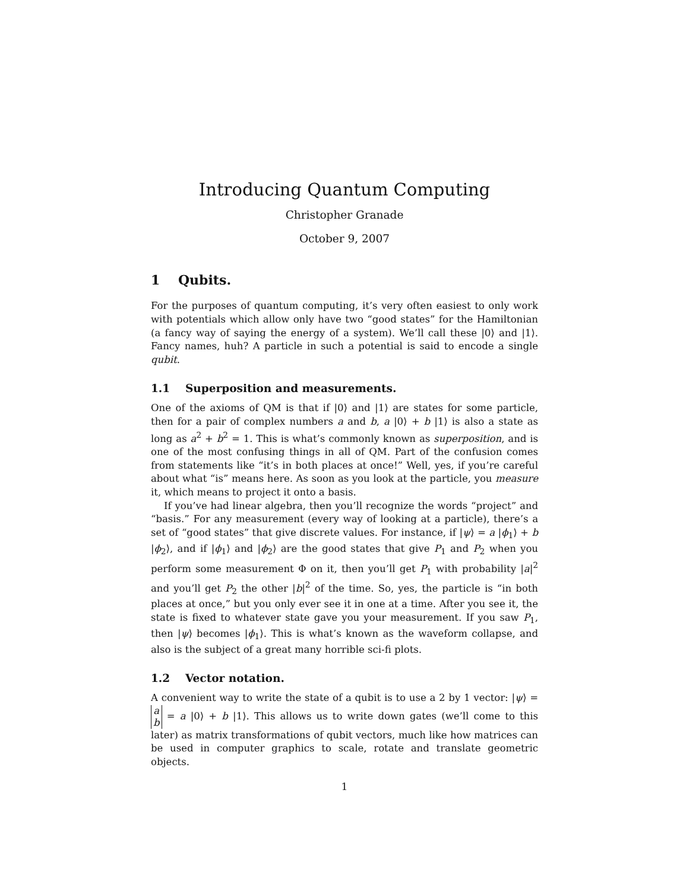Introducing Quantum Computing
Christopher Granade
October 9, 2007
1 Qubits.
For the purposes of quantum computing, it’s very often easiest to only work with potentials which allow only have two “good states” for the Hamiltonian (a fancy way of saying the energy of a system). We’ll call these |0⟩ and |1⟩. Fancy names, huh? A particle in such a potential is said to encode a single qubit.
1.1 Superposition and measurements.
One of the axioms of QM is that if |0⟩ and |1⟩ are states for some particle, then for a pair of complex numbers a and b, a |0⟩ + b |1⟩ is also a state as long as a<sup>2</sup> + b<sup>2</sup> = 1. This is what’s commonly known as superposition, and is one of the most confusing things in all of QM. Part of the confusion comes from statements like “it’s in both places at once!” Well, yes, if you’re careful about what “is” means here. As soon as you look at the particle, you measure it, which means to project it onto a basis.
If you’ve had linear algebra, then you’ll recognize the words “project” and “basis.” For any measurement (every way of looking at a particle), there’s a set of “good states” that give discrete values. For instance, if |ψ⟩ = a |ϕ<sub>1</sub>⟩ + b |ϕ<sub>2</sub>⟩, and if |ϕ<sub>1</sub>⟩ and |ϕ<sub>2</sub>⟩ are the good states that give P<sub>1</sub> and P<sub>2</sub> when you perform some measurement Φ on it, then you’ll get P<sub>1</sub> with probability |a|<sup>2</sup> and you’ll get P<sub>2</sub> the other |b|<sup>2</sup> of the time. So, yes, the particle is “in both places at once,” but you only ever see it in one at a time. After you see it, the state is fixed to whatever state gave you your measurement. If you saw P<sub>1</sub>, then |ψ⟩ becomes |ϕ<sub>1</sub>⟩. This is what’s known as the waveform collapse, and also is the subject of a great many horrible sci-fi plots.
1.2 Vector notation.
A convenient way to write the state of a qubit is to use a 2 by 1 vector: |ψ⟩ = a
b = a |0⟩ + b |1⟩. This allows us to write down gates (we’ll come to this later) as matrix transformations of qubit vectors, much like how matrices can be used in computer graphics to scale, rotate and translate geometric objects.
1